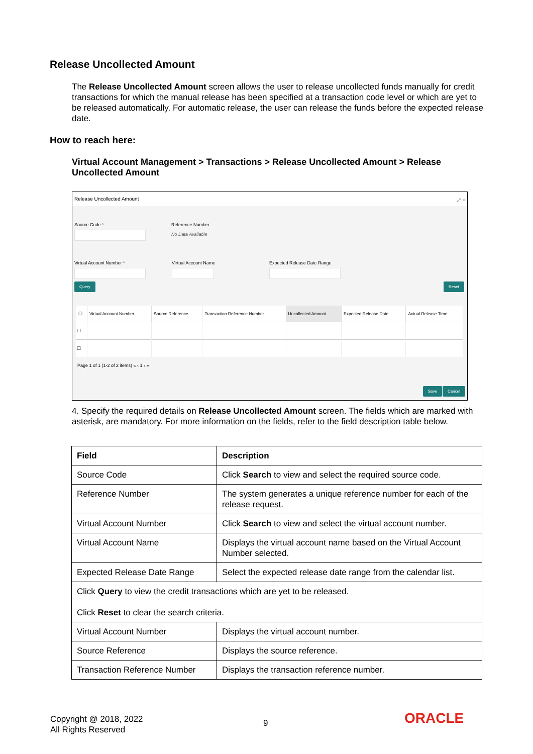Release Uncollected Amount
The Release Uncollected Amount screen allows the user to release uncollected funds manually for credit transactions for which the manual release has been specified at a transaction code level or which are yet to be released automatically. For automatic release, the user can release the funds before the expected release date.
How to reach here:
Virtual Account Management > Transactions > Release Uncollected Amount > Release Uncollected Amount
Release Uncollected Amount ⤢ ×
Source Code * Reference Number
No Data Available
Virtual Account Number * Virtual Account Name Expected Release Date Range
Query Reset
| ☐ | Virtual Account Number | Source Reference | Transaction Reference Number | Uncollected Amount | Expected Release Date | Actual Release Time |
| --- | --- | --- | --- | --- | --- | --- |
| ☐ | | | | | | |
| ☐ | | | | | | |
Page 1 of 1 (1-2 of 2 items) « ‹ 1 › »
Save Cancel
4. Specify the required details on Release Uncollected Amount screen. The fields which are marked with asterisk, are mandatory. For more information on the fields, refer to the field description table below.
| Field | Description |
| --- | --- |
| Source Code | Click Search to view and select the required source code. |
| Reference Number | The system generates a unique reference number for each of the release request. |
| Virtual Account Number | Click Search to view and select the virtual account number. |
| Virtual Account Name | Displays the virtual account name based on the Virtual Account Number selected. |
| Expected Release Date Range | Select the expected release date range from the calendar list. |
| Click Query to view the credit transactions which are yet to be released. Click Reset to clear the search criteria. | |
| Virtual Account Number | Displays the virtual account number. |
| Source Reference | Displays the source reference. |
| Transaction Reference Number | Displays the transaction reference number. |
Copyright @ 2018, 2022
All Rights Reserved
9 ORACLE